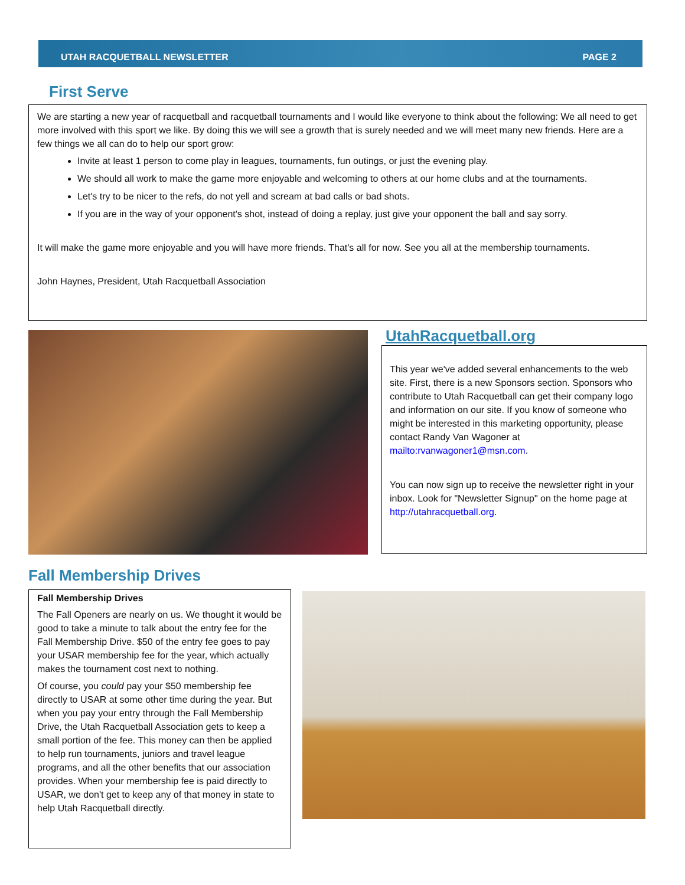UTAH RACQUETBALL NEWSLETTER PAGE 2
First Serve
We are starting a new year of racquetball and racquetball tournaments and I would like everyone to think about the following: We all need to get more involved with this sport we like. By doing this we will see a growth that is surely needed and we will meet many new friends. Here are a few things we all can do to help our sport grow:
Invite at least 1 person to come play in leagues, tournaments, fun outings, or just the evening play.
We should all work to make the game more enjoyable and welcoming to others at our home clubs and at the tournaments.
Let's try to be nicer to the refs, do not yell and scream at bad calls or bad shots.
If you are in the way of your opponent's shot, instead of doing a replay, just give your opponent the ball and say sorry.
It will make the game more enjoyable and you will have more friends. That's all for now. See you all at the membership tournaments.
John Haynes, President, Utah Racquetball Association
UtahRacquetball.org
This year we've added several enhancements to the web site. First, there is a new Sponsors section. Sponsors who contribute to Utah Racquetball can get their company logo and information on our site. If you know of someone who might be interested in this marketing opportunity, please contact Randy Van Wagoner at mailto:rvanwagoner1@msn.com.
You can now sign up to receive the newsletter right in your inbox. Look for "Newsletter Signup" on the home page at http://utahracquetball.org.
Fall Membership Drives
Fall Membership Drives
The Fall Openers are nearly on us. We thought it would be good to take a minute to talk about the entry fee for the Fall Membership Drive. $50 of the entry fee goes to pay your USAR membership fee for the year, which actually makes the tournament cost next to nothing.
Of course, you could pay your $50 membership fee directly to USAR at some other time during the year. But when you pay your entry through the Fall Membership Drive, the Utah Racquetball Association gets to keep a small portion of the fee. This money can then be applied to help run tournaments, juniors and travel league programs, and all the other benefits that our association provides. When your membership fee is paid directly to USAR, we don't get to keep any of that money in state to help Utah Racquetball directly.